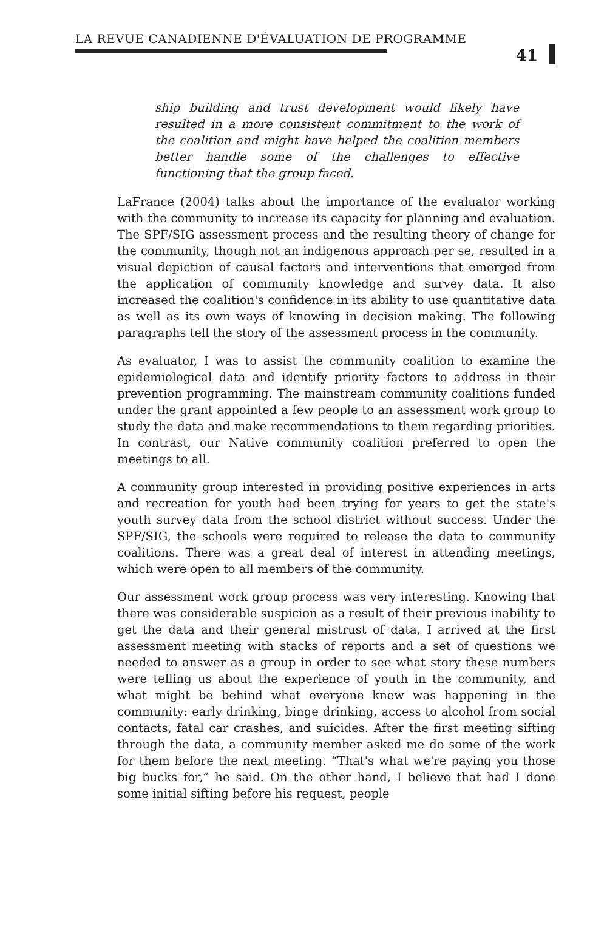LA REVUE CANADIENNE D'ÉVALUATION DE PROGRAMME
41
ship building and trust development would likely have resulted in a more consistent commitment to the work of the coalition and might have helped the coalition members better handle some of the challenges to effective functioning that the group faced.
LaFrance (2004) talks about the importance of the evaluator working with the community to increase its capacity for planning and evaluation. The SPF/SIG assessment process and the resulting theory of change for the community, though not an indigenous approach per se, resulted in a visual depiction of causal factors and interventions that emerged from the application of community knowledge and survey data. It also increased the coalition's confidence in its ability to use quantitative data as well as its own ways of knowing in decision making. The following paragraphs tell the story of the assessment process in the community.
As evaluator, I was to assist the community coalition to examine the epidemiological data and identify priority factors to address in their prevention programming. The mainstream community coalitions funded under the grant appointed a few people to an assessment work group to study the data and make recommendations to them regarding priorities. In contrast, our Native community coalition preferred to open the meetings to all.
A community group interested in providing positive experiences in arts and recreation for youth had been trying for years to get the state's youth survey data from the school district without success. Under the SPF/SIG, the schools were required to release the data to community coalitions. There was a great deal of interest in attending meetings, which were open to all members of the community.
Our assessment work group process was very interesting. Knowing that there was considerable suspicion as a result of their previous inability to get the data and their general mistrust of data, I arrived at the first assessment meeting with stacks of reports and a set of questions we needed to answer as a group in order to see what story these numbers were telling us about the experience of youth in the community, and what might be behind what everyone knew was happening in the community: early drinking, binge drinking, access to alcohol from social contacts, fatal car crashes, and suicides. After the first meeting sifting through the data, a community member asked me do some of the work for them before the next meeting. “That's what we're paying you those big bucks for,” he said. On the other hand, I believe that had I done some initial sifting before his request, people